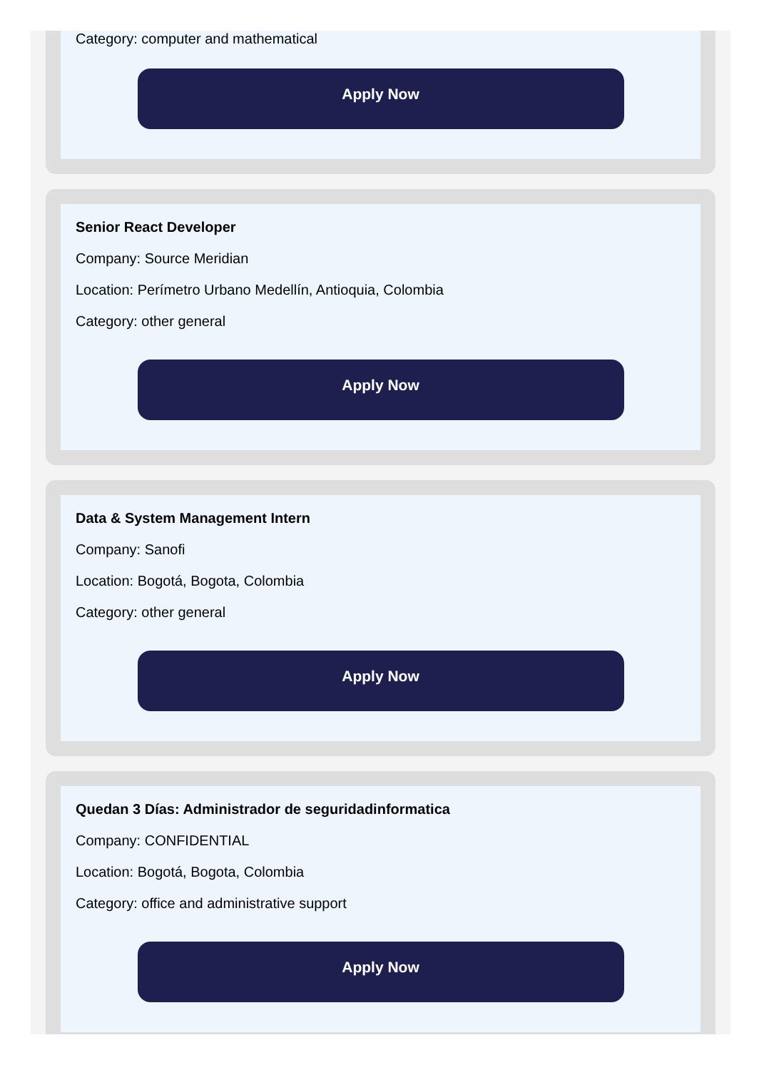Category: computer and mathematical
Apply Now
Senior React Developer
Company: Source Meridian
Location: Perímetro Urbano Medellín, Antioquia, Colombia
Category: other general
Apply Now
Data & System Management Intern
Company: Sanofi
Location: Bogotá, Bogota, Colombia
Category: other general
Apply Now
Quedan 3 Días: Administrador de seguridadinformatica
Company: CONFIDENTIAL
Location: Bogotá, Bogota, Colombia
Category: office and administrative support
Apply Now